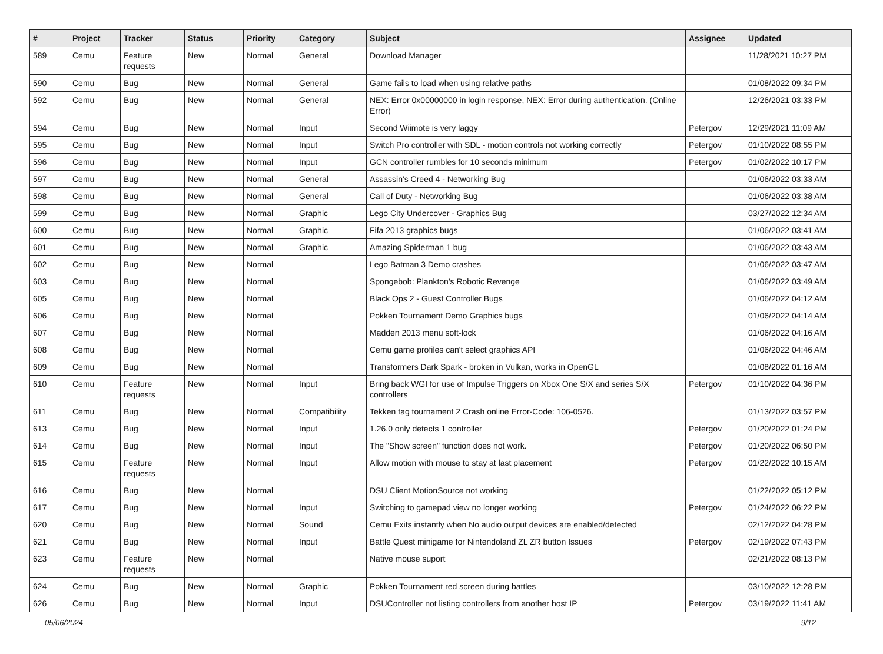| # | Project | Tracker | Status | Priority | Category | Subject | Assignee | Updated |
| --- | --- | --- | --- | --- | --- | --- | --- | --- |
| 589 | Cemu | Feature requests | New | Normal | General | Download Manager | | 11/28/2021 10:27 PM |
| 590 | Cemu | Bug | New | Normal | General | Game fails to load when using relative paths | | 01/08/2022 09:34 PM |
| 592 | Cemu | Bug | New | Normal | General | NEX: Error 0x00000000 in login response, NEX: Error during authentication. (Online Error) | | 12/26/2021 03:33 PM |
| 594 | Cemu | Bug | New | Normal | Input | Second Wiimote is very laggy | Petergov | 12/29/2021 11:09 AM |
| 595 | Cemu | Bug | New | Normal | Input | Switch Pro controller with SDL - motion controls not working correctly | Petergov | 01/10/2022 08:55 PM |
| 596 | Cemu | Bug | New | Normal | Input | GCN controller rumbles for 10 seconds minimum | Petergov | 01/02/2022 10:17 PM |
| 597 | Cemu | Bug | New | Normal | General | Assassin's Creed 4 - Networking Bug | | 01/06/2022 03:33 AM |
| 598 | Cemu | Bug | New | Normal | General | Call of Duty - Networking Bug | | 01/06/2022 03:38 AM |
| 599 | Cemu | Bug | New | Normal | Graphic | Lego City Undercover - Graphics Bug | | 03/27/2022 12:34 AM |
| 600 | Cemu | Bug | New | Normal | Graphic | Fifa 2013 graphics bugs | | 01/06/2022 03:41 AM |
| 601 | Cemu | Bug | New | Normal | Graphic | Amazing Spiderman 1 bug | | 01/06/2022 03:43 AM |
| 602 | Cemu | Bug | New | Normal | | Lego Batman 3 Demo crashes | | 01/06/2022 03:47 AM |
| 603 | Cemu | Bug | New | Normal | | Spongebob: Plankton's Robotic Revenge | | 01/06/2022 03:49 AM |
| 605 | Cemu | Bug | New | Normal | | Black Ops 2 - Guest Controller Bugs | | 01/06/2022 04:12 AM |
| 606 | Cemu | Bug | New | Normal | | Pokken Tournament Demo Graphics bugs | | 01/06/2022 04:14 AM |
| 607 | Cemu | Bug | New | Normal | | Madden 2013 menu soft-lock | | 01/06/2022 04:16 AM |
| 608 | Cemu | Bug | New | Normal | | Cemu game profiles can't select graphics API | | 01/06/2022 04:46 AM |
| 609 | Cemu | Bug | New | Normal | | Transformers Dark Spark - broken in Vulkan, works in OpenGL | | 01/08/2022 01:16 AM |
| 610 | Cemu | Feature requests | New | Normal | Input | Bring back WGI for use of Impulse Triggers on Xbox One S/X and series S/X controllers | Petergov | 01/10/2022 04:36 PM |
| 611 | Cemu | Bug | New | Normal | Compatibility | Tekken tag tournament 2 Crash online Error-Code: 106-0526. | | 01/13/2022 03:57 PM |
| 613 | Cemu | Bug | New | Normal | Input | 1.26.0 only detects 1 controller | Petergov | 01/20/2022 01:24 PM |
| 614 | Cemu | Bug | New | Normal | Input | The "Show screen" function does not work. | Petergov | 01/20/2022 06:50 PM |
| 615 | Cemu | Feature requests | New | Normal | Input | Allow motion with mouse to stay at last placement | Petergov | 01/22/2022 10:15 AM |
| 616 | Cemu | Bug | New | Normal | | DSU Client MotionSource not working | | 01/22/2022 05:12 PM |
| 617 | Cemu | Bug | New | Normal | Input | Switching to gamepad view no longer working | Petergov | 01/24/2022 06:22 PM |
| 620 | Cemu | Bug | New | Normal | Sound | Cemu Exits instantly when No audio output devices are enabled/detected | | 02/12/2022 04:28 PM |
| 621 | Cemu | Bug | New | Normal | Input | Battle Quest minigame for Nintendoland ZL ZR button Issues | Petergov | 02/19/2022 07:43 PM |
| 623 | Cemu | Feature requests | New | Normal | | Native mouse suport | | 02/21/2022 08:13 PM |
| 624 | Cemu | Bug | New | Normal | Graphic | Pokken Tournament red screen during battles | | 03/10/2022 12:28 PM |
| 626 | Cemu | Bug | New | Normal | Input | DSUController not listing controllers from another host IP | Petergov | 03/19/2022 11:41 AM |
05/06/2024 9/12